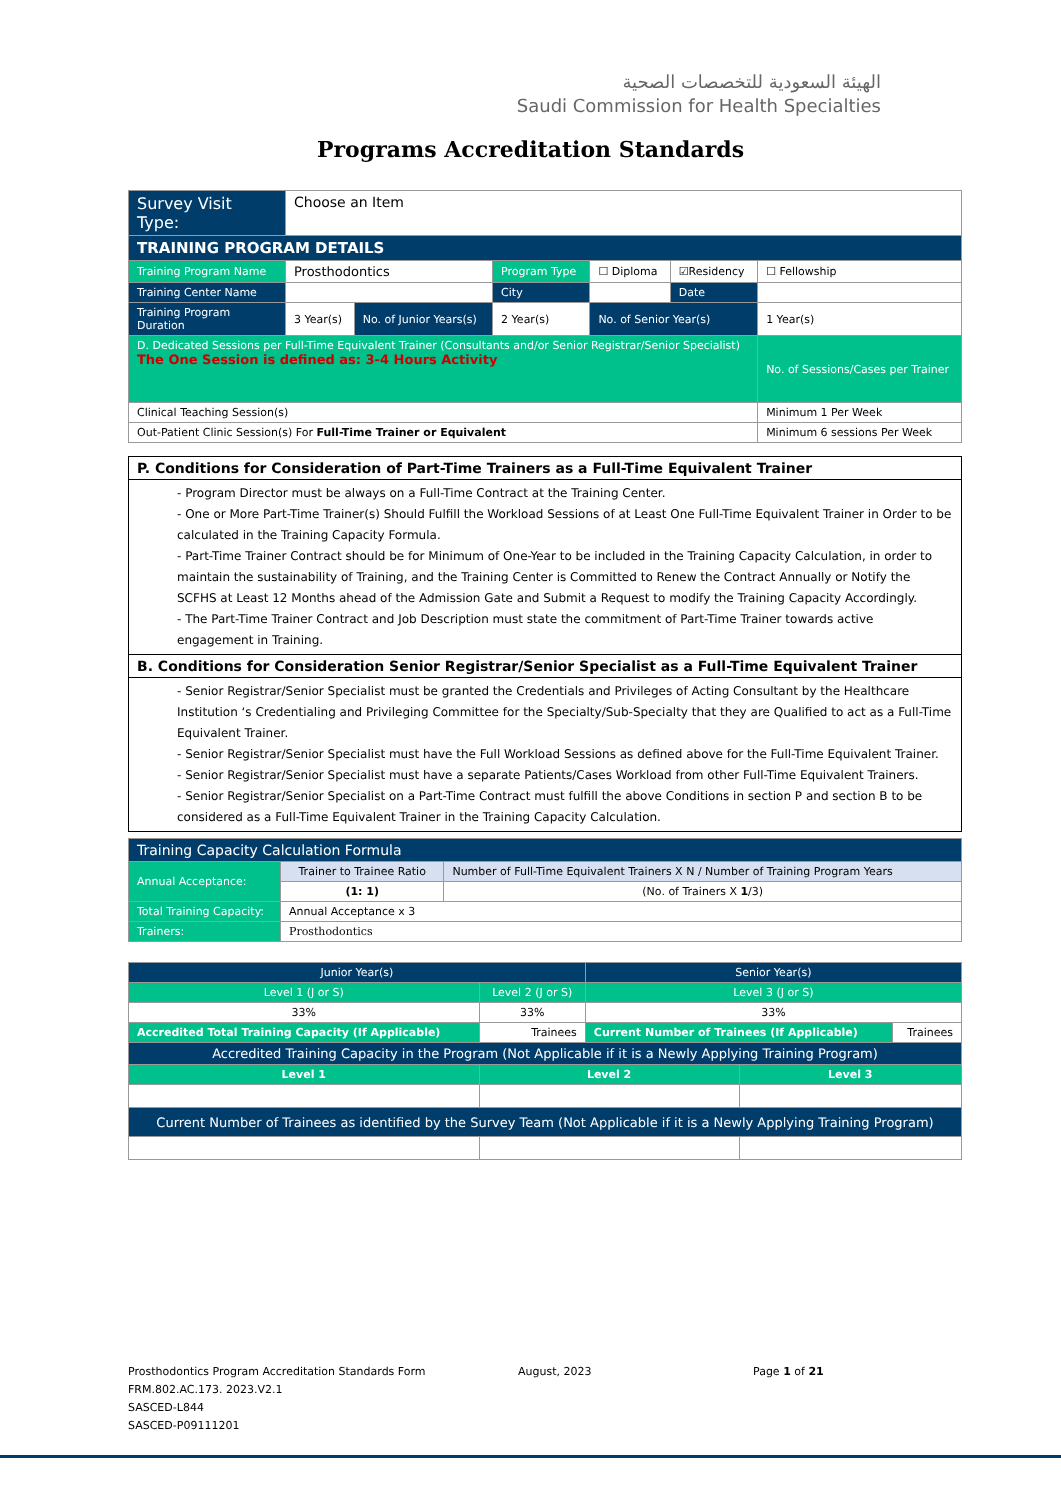الهيئة السعودية للتخصصات الصحية
Saudi Commission for Health Specialties
Programs Accreditation Standards
| Survey Visit Type: | Choose an Item | | | | | |
| TRAINING PROGRAM DETAILS | | | | | | |
| Training Program Name | Prosthodontics | | Program Type | ☐ Diploma | ☑Residency | ☐ Fellowship |
| Training Center Name | | | City | | Date | |
| Training Program Duration | 3 Year(s) | No. of Junior Years(s) | 2 Year(s) | No. of Senior Year(s) | | 1 Year(s) |
| D. Dedicated Sessions per Full-Time Equivalent Trainer (Consultants and/or Senior Registrar/Senior Specialist) The One Session is defined as: 3-4 Hours Activity | | | | | | No. of Sessions/Cases per Trainer |
| Clinical Teaching Session(s) | | | | | | Minimum 1 Per Week |
| Out-Patient Clinic Session(s) For Full-Time Trainer or Equivalent | | | | | | Minimum 6 sessions Per Week |
| P. Conditions for Consideration of Part-Time Trainers as a Full-Time Equivalent Trainer |
| - Program Director must be always on a Full-Time Contract at the Training Center. - One or More Part-Time Trainer(s) Should Fulfill the Workload Sessions of at Least One Full-Time Equivalent Trainer in Order to be calculated in the Training Capacity Formula. - Part-Time Trainer Contract should be for Minimum of One-Year to be included in the Training Capacity Calculation, in order to maintain the sustainability of Training, and the Training Center is Committed to Renew the Contract Annually or Notify the SCFHS at Least 12 Months ahead of the Admission Gate and Submit a Request to modify the Training Capacity Accordingly. - The Part-Time Trainer Contract and Job Description must state the commitment of Part-Time Trainer towards active engagement in Training. |
| B. Conditions for Consideration Senior Registrar/Senior Specialist as a Full-Time Equivalent Trainer |
| - Senior Registrar/Senior Specialist must be granted the Credentials and Privileges of Acting Consultant by the Healthcare Institution ‘s Credentialing and Privileging Committee for the Specialty/Sub-Specialty that they are Qualified to act as a Full-Time Equivalent Trainer. - Senior Registrar/Senior Specialist must have the Full Workload Sessions as defined above for the Full-Time Equivalent Trainer. - Senior Registrar/Senior Specialist must have a separate Patients/Cases Workload from other Full-Time Equivalent Trainers. - Senior Registrar/Senior Specialist on a Part-Time Contract must fulfill the above Conditions in section P and section B to be considered as a Full-Time Equivalent Trainer in the Training Capacity Calculation. |
| Training Capacity Calculation Formula | | |
| Annual Acceptance: | Trainer to Trainee Ratio | Number of Full-Time Equivalent Trainers X N / Number of Training Program Years |
| | (1: 1) | (No. of Trainers X 1 /3) |
| Total Training Capacity: | Annual Acceptance x 3 | |
| Trainers: | Prosthodontics | |
| Junior Year(s) | | | | Senior Year(s) | | |
| Level 1 (J or S) | | Level 2 (J or S) | | Level 3 (J or S) | | |
| 33% | | 33% | | 33% | | |
| Accredited Total Training Capacity (If Applicable) | | | Trainees | Current Number of Trainees (If Applicable) | | Trainees |
| Accredited Training Capacity in the Program (Not Applicable if it is a Newly Applying Training Program) | | | | | | |
| Level 1 | Level 2 | | | | Level 3 | |
| Current Number of Trainees as identified by the Survey Team (Not Applicable if it is a Newly Applying Training Program) | | | | | | |
Prosthodontics Program Accreditation Standards Form August, 2023 Page 1 of 21
FRM.802.AC.173. 2023.V2.1
SASCED-L844
SASCED-P09111201